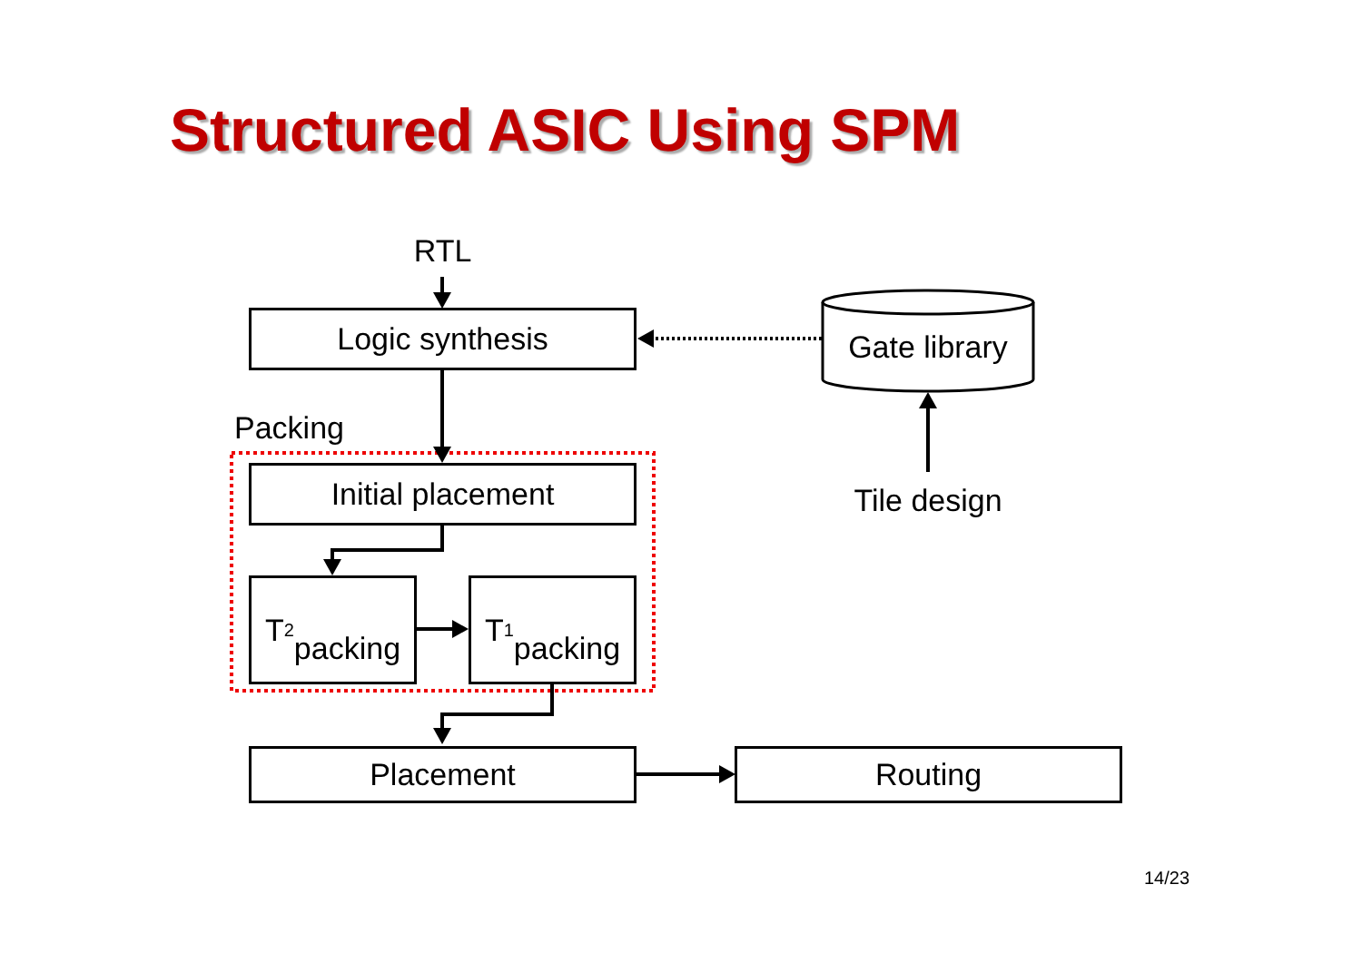Structured ASIC Using SPM
RTL
Logic synthesis
Gate library
Packing
Initial placement
Tile design
T<sub>2</sub>
packing
T<sub>1</sub>
packing
Placement Routing
14/23